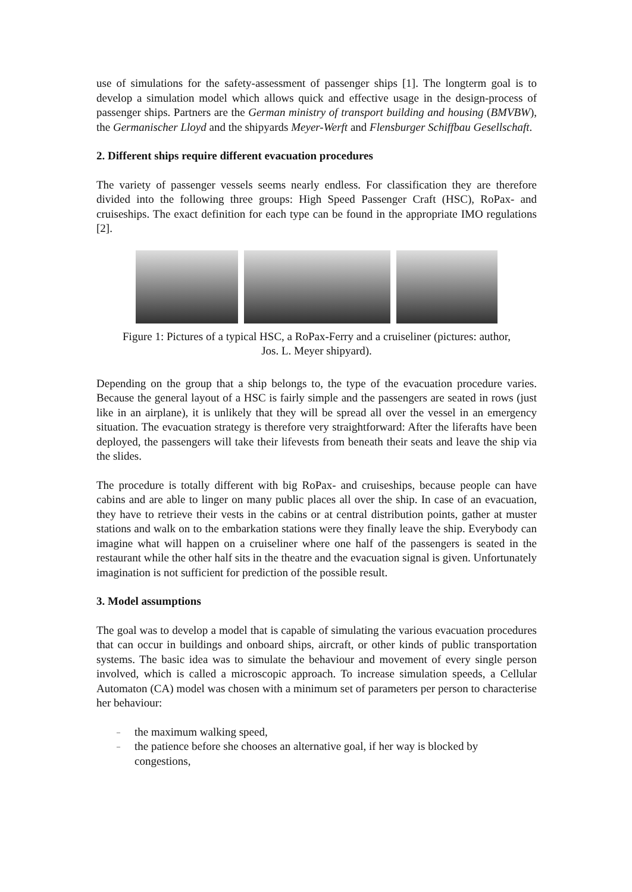use of simulations for the safety-assessment of passenger ships [1]. The longterm goal is to develop a simulation model which allows quick and effective usage in the design-process of passenger ships. Partners are the German ministry of transport building and housing (BMVBW), the Germanischer Lloyd and the shipyards Meyer-Werft and Flensburger Schiffbau Gesellschaft.
2. Different ships require different evacuation procedures
The variety of passenger vessels seems nearly endless. For classification they are therefore divided into the following three groups: High Speed Passenger Craft (HSC), RoPax- and cruiseships. The exact definition for each type can be found in the appropriate IMO regulations [2].
Figure 1: Pictures of a typical HSC, a RoPax-Ferry and a cruiseliner (pictures: author,
Jos. L. Meyer shipyard).
Depending on the group that a ship belongs to, the type of the evacuation procedure varies. Because the general layout of a HSC is fairly simple and the passengers are seated in rows (just like in an airplane), it is unlikely that they will be spread all over the vessel in an emergency situation. The evacuation strategy is therefore very straightforward: After the liferafts have been deployed, the passengers will take their lifevests from beneath their seats and leave the ship via the slides.
The procedure is totally different with big RoPax- and cruiseships, because people can have cabins and are able to linger on many public places all over the ship. In case of an evacuation, they have to retrieve their vests in the cabins or at central distribution points, gather at muster stations and walk on to the embarkation stations were they finally leave the ship. Everybody can imagine what will happen on a cruiseliner where one half of the passengers is seated in the restaurant while the other half sits in the theatre and the evacuation signal is given. Unfortunately imagination is not sufficient for prediction of the possible result.
3. Model assumptions
The goal was to develop a model that is capable of simulating the various evacuation procedures that can occur in buildings and onboard ships, aircraft, or other kinds of public transportation systems. The basic idea was to simulate the behaviour and movement of every single person involved, which is called a microscopic approach. To increase simulation speeds, a Cellular Automaton (CA) model was chosen with a minimum set of parameters per person to characterise her behaviour:
– the maximum walking speed,
– the patience before she chooses an alternative goal, if her way is blocked by congestions,